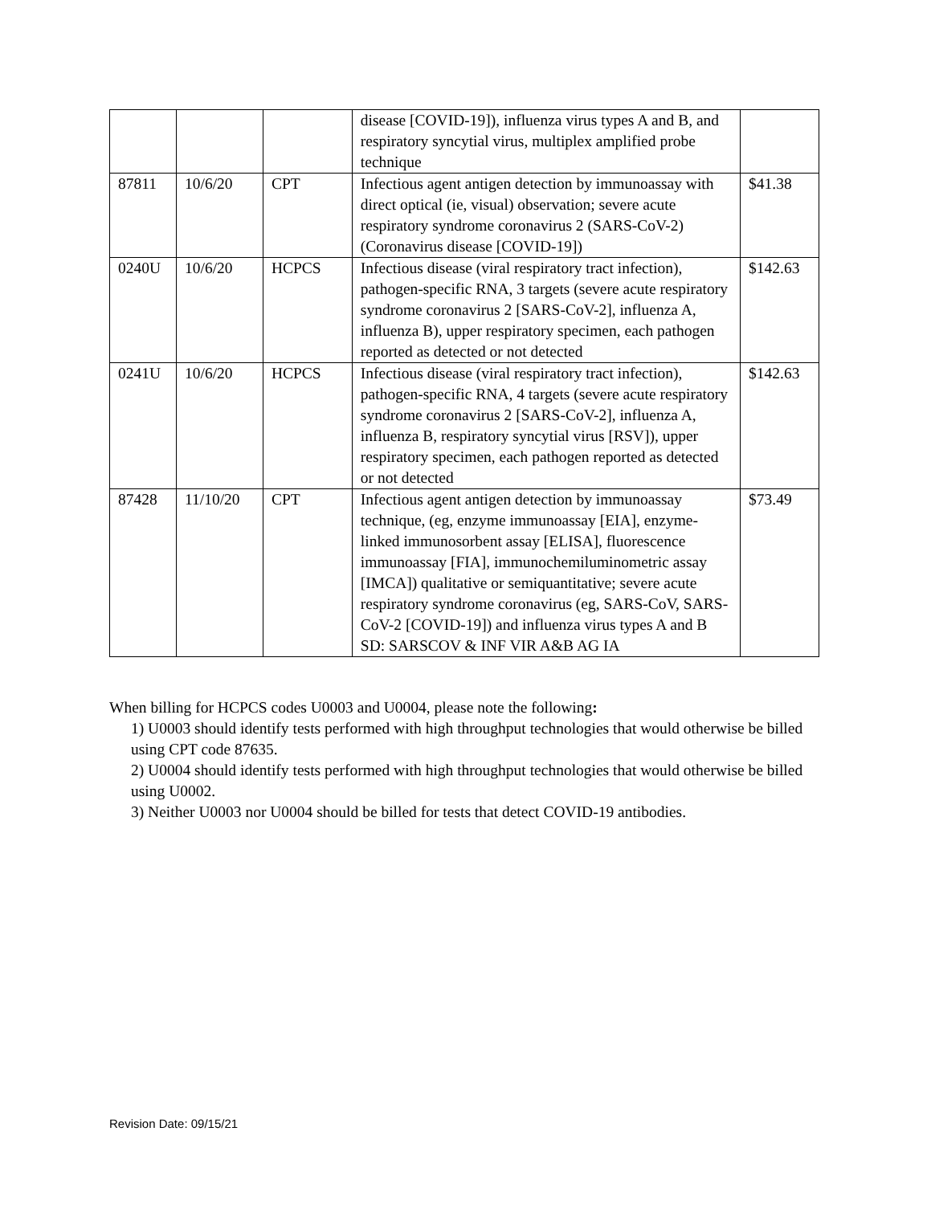| | | | disease [COVID-19]), influenza virus types A and B, and respiratory syncytial virus, multiplex amplified probe technique | |
| 87811 | 10/6/20 | CPT | Infectious agent antigen detection by immunoassay with direct optical (ie, visual) observation; severe acute respiratory syndrome coronavirus 2 (SARS-CoV-2) (Coronavirus disease [COVID-19]) | $41.38 |
| 0240U | 10/6/20 | HCPCS | Infectious disease (viral respiratory tract infection), pathogen-specific RNA, 3 targets (severe acute respiratory syndrome coronavirus 2 [SARS-CoV-2], influenza A, influenza B), upper respiratory specimen, each pathogen reported as detected or not detected | $142.63 |
| 0241U | 10/6/20 | HCPCS | Infectious disease (viral respiratory tract infection), pathogen-specific RNA, 4 targets (severe acute respiratory syndrome coronavirus 2 [SARS-CoV-2], influenza A, influenza B, respiratory syncytial virus [RSV]), upper respiratory specimen, each pathogen reported as detected or not detected | $142.63 |
| 87428 | 11/10/20 | CPT | Infectious agent antigen detection by immunoassay technique, (eg, enzyme immunoassay [EIA], enzyme-linked immunosorbent assay [ELISA], fluorescence immunoassay [FIA], immunochemiluminometric assay [IMCA]) qualitative or semiquantitative; severe acute respiratory syndrome coronavirus (eg, SARS-CoV, SARS-CoV-2 [COVID-19]) and influenza virus types A and B SD: SARSCOV & INF VIR A&B AG IA | $73.49 |
When billing for HCPCS codes U0003 and U0004, please note the following:
1) U0003 should identify tests performed with high throughput technologies that would otherwise be billed using CPT code 87635.
2) U0004 should identify tests performed with high throughput technologies that would otherwise be billed using U0002.
3) Neither U0003 nor U0004 should be billed for tests that detect COVID-19 antibodies.
Revision Date: 09/15/21